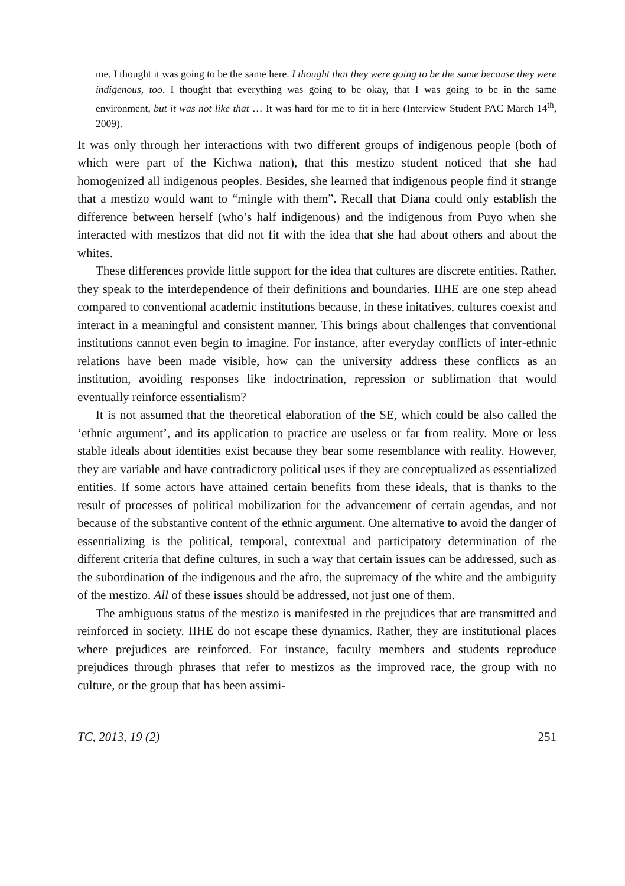me. I thought it was going to be the same here. I thought that they were going to be the same because they were indigenous, too. I thought that everything was going to be okay, that I was going to be in the same environment, but it was not like that … It was hard for me to fit in here (Interview Student PAC March 14<sup>th</sup>, 2009).
It was only through her interactions with two different groups of indigenous people (both of which were part of the Kichwa nation), that this mestizo student noticed that she had homogenized all indigenous peoples. Besides, she learned that indigenous people find it strange that a mestizo would want to “mingle with them”. Recall that Diana could only establish the difference between herself (who’s half indigenous) and the indigenous from Puyo when she interacted with mestizos that did not fit with the idea that she had about others and about the whites.
These differences provide little support for the idea that cultures are discrete entities. Rather, they speak to the interdependence of their definitions and boundaries. IIHE are one step ahead compared to conventional academic institutions because, in these initatives, cultures coexist and interact in a meaningful and consistent manner. This brings about challenges that conventional institutions cannot even begin to imagine. For instance, after everyday conflicts of inter-ethnic relations have been made visible, how can the university address these conflicts as an institution, avoiding responses like indoctrination, repression or sublimation that would eventually reinforce essentialism?
It is not assumed that the theoretical elaboration of the SE, which could be also called the ‘ethnic argument’, and its application to practice are useless or far from reality. More or less stable ideals about identities exist because they bear some resemblance with reality. However, they are variable and have contradictory political uses if they are conceptualized as essentialized entities. If some actors have attained certain benefits from these ideals, that is thanks to the result of processes of political mobilization for the advancement of certain agendas, and not because of the substantive content of the ethnic argument. One alternative to avoid the danger of essentializing is the political, temporal, contextual and participatory determination of the different criteria that define cultures, in such a way that certain issues can be addressed, such as the subordination of the indigenous and the afro, the supremacy of the white and the ambiguity of the mestizo. All of these issues should be addressed, not just one of them.
The ambiguous status of the mestizo is manifested in the prejudices that are transmitted and reinforced in society. IIHE do not escape these dynamics. Rather, they are institutional places where prejudices are reinforced. For instance, faculty members and students reproduce prejudices through phrases that refer to mestizos as the improved race, the group with no culture, or the group that has been assimi-
TC, 2013, 19 (2) 251